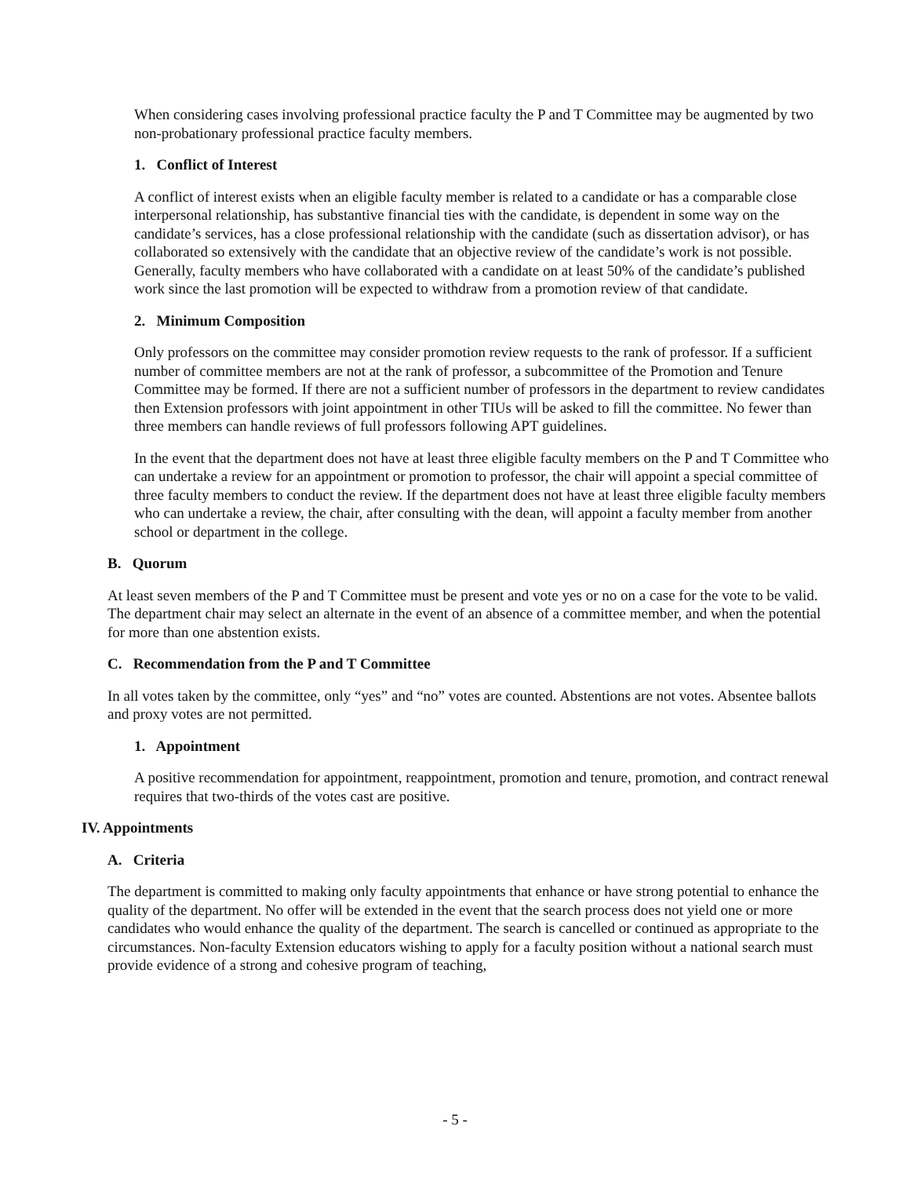When considering cases involving professional practice faculty the P and T Committee may be augmented by two non-probationary professional practice faculty members.
1. Conflict of Interest
A conflict of interest exists when an eligible faculty member is related to a candidate or has a comparable close interpersonal relationship, has substantive financial ties with the candidate, is dependent in some way on the candidate’s services, has a close professional relationship with the candidate (such as dissertation advisor), or has collaborated so extensively with the candidate that an objective review of the candidate’s work is not possible. Generally, faculty members who have collaborated with a candidate on at least 50% of the candidate’s published work since the last promotion will be expected to withdraw from a promotion review of that candidate.
2. Minimum Composition
Only professors on the committee may consider promotion review requests to the rank of professor. If a sufficient number of committee members are not at the rank of professor, a subcommittee of the Promotion and Tenure Committee may be formed. If there are not a sufficient number of professors in the department to review candidates then Extension professors with joint appointment in other TIUs will be asked to fill the committee. No fewer than three members can handle reviews of full professors following APT guidelines.
In the event that the department does not have at least three eligible faculty members on the P and T Committee who can undertake a review for an appointment or promotion to professor, the chair will appoint a special committee of three faculty members to conduct the review. If the department does not have at least three eligible faculty members who can undertake a review, the chair, after consulting with the dean, will appoint a faculty member from another school or department in the college.
B. Quorum
At least seven members of the P and T Committee must be present and vote yes or no on a case for the vote to be valid. The department chair may select an alternate in the event of an absence of a committee member, and when the potential for more than one abstention exists.
C. Recommendation from the P and T Committee
In all votes taken by the committee, only “yes” and “no” votes are counted. Abstentions are not votes. Absentee ballots and proxy votes are not permitted.
1. Appointment
A positive recommendation for appointment, reappointment, promotion and tenure, promotion, and contract renewal requires that two-thirds of the votes cast are positive.
IV. Appointments
A. Criteria
The department is committed to making only faculty appointments that enhance or have strong potential to enhance the quality of the department. No offer will be extended in the event that the search process does not yield one or more candidates who would enhance the quality of the department. The search is cancelled or continued as appropriate to the circumstances. Non-faculty Extension educators wishing to apply for a faculty position without a national search must provide evidence of a strong and cohesive program of teaching,
- 5 -